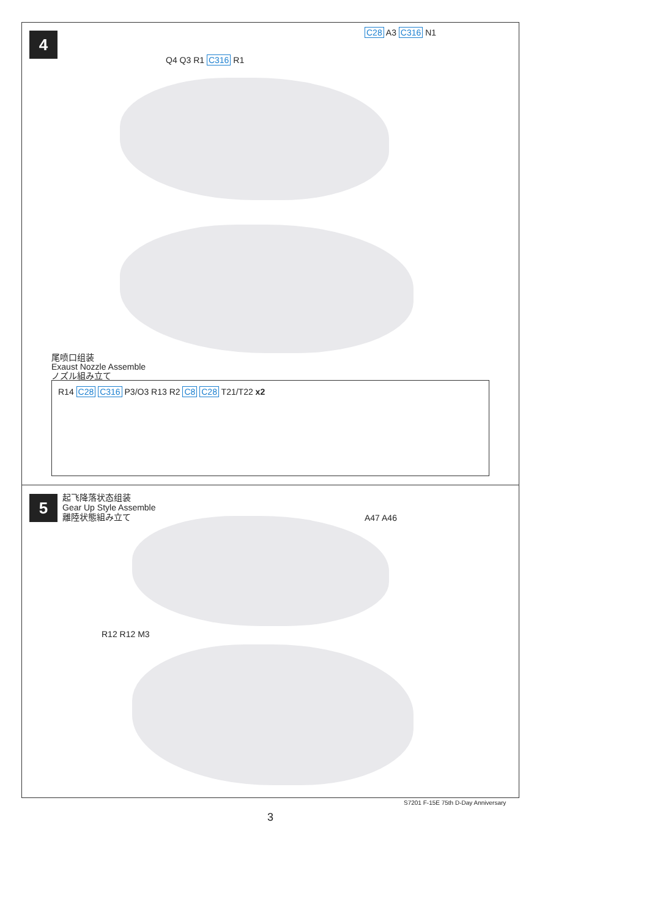4 C28 A3 C316 N1
Q4 Q3 R1 C316 R1
尾喷口组装
Exaust Nozzle Assemble
ノズル組み立て
R14 C28 C316 P3/O3 R13 R2 C8 C28 T21/T22 x2
5
起飞降落状态组装
Gear Up Style Assemble
離陸状態組み立て
A47 A46
R12 R12 M3
S7201 F-15E 75th D-Day Anniversary
3